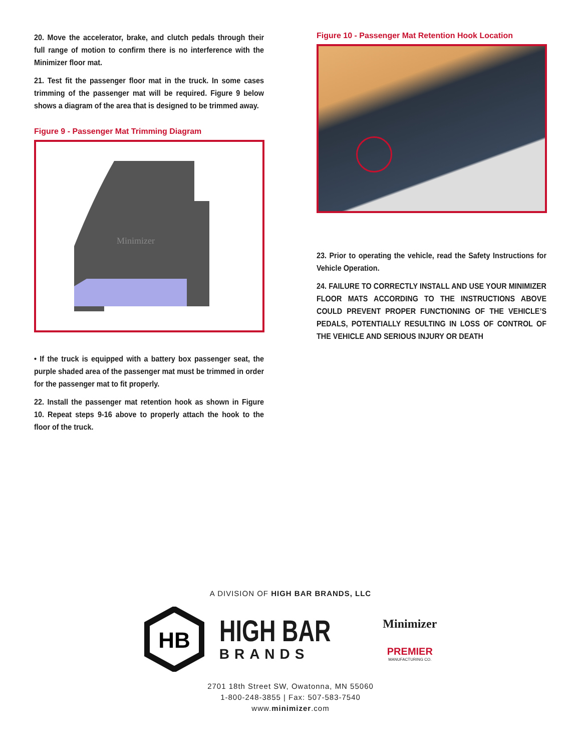20. Move the accelerator, brake, and clutch pedals through their full range of motion to confirm there is no interference with the Minimizer floor mat.
21. Test fit the passenger floor mat in the truck. In some cases trimming of the passenger mat will be required. Figure 9 below shows a diagram of the area that is designed to be trimmed away.
Figure 9 - Passenger Mat Trimming Diagram
Minimizer
• If the truck is equipped with a battery box passenger seat, the purple shaded area of the passenger mat must be trimmed in order for the passenger mat to fit properly.
22. Install the passenger mat retention hook as shown in Figure 10. Repeat steps 9-16 above to properly attach the hook to the floor of the truck.
Figure 10 - Passenger Mat Retention Hook Location
23. Prior to operating the vehicle, read the Safety Instructions for Vehicle Operation.
24. FAILURE TO CORRECTLY INSTALL AND USE YOUR MINIMIZER FLOOR MATS ACCORDING TO THE INSTRUCTIONS ABOVE COULD PREVENT PROPER FUNCTIONING OF THE VEHICLE’S PEDALS, POTENTIALLY RESULTING IN LOSS OF CONTROL OF THE VEHICLE AND SERIOUS INJURY OR DEATH
A DIVISION OF HIGH BAR BRANDS, LLC
HB
HIGH BAR
BRANDS
Minimizer
PREMIER
MANUFACTURING CO.
2701 18th Street SW, Owatonna, MN 55060
1-800-248-3855 | Fax: 507-583-7540
www.minimizer.com